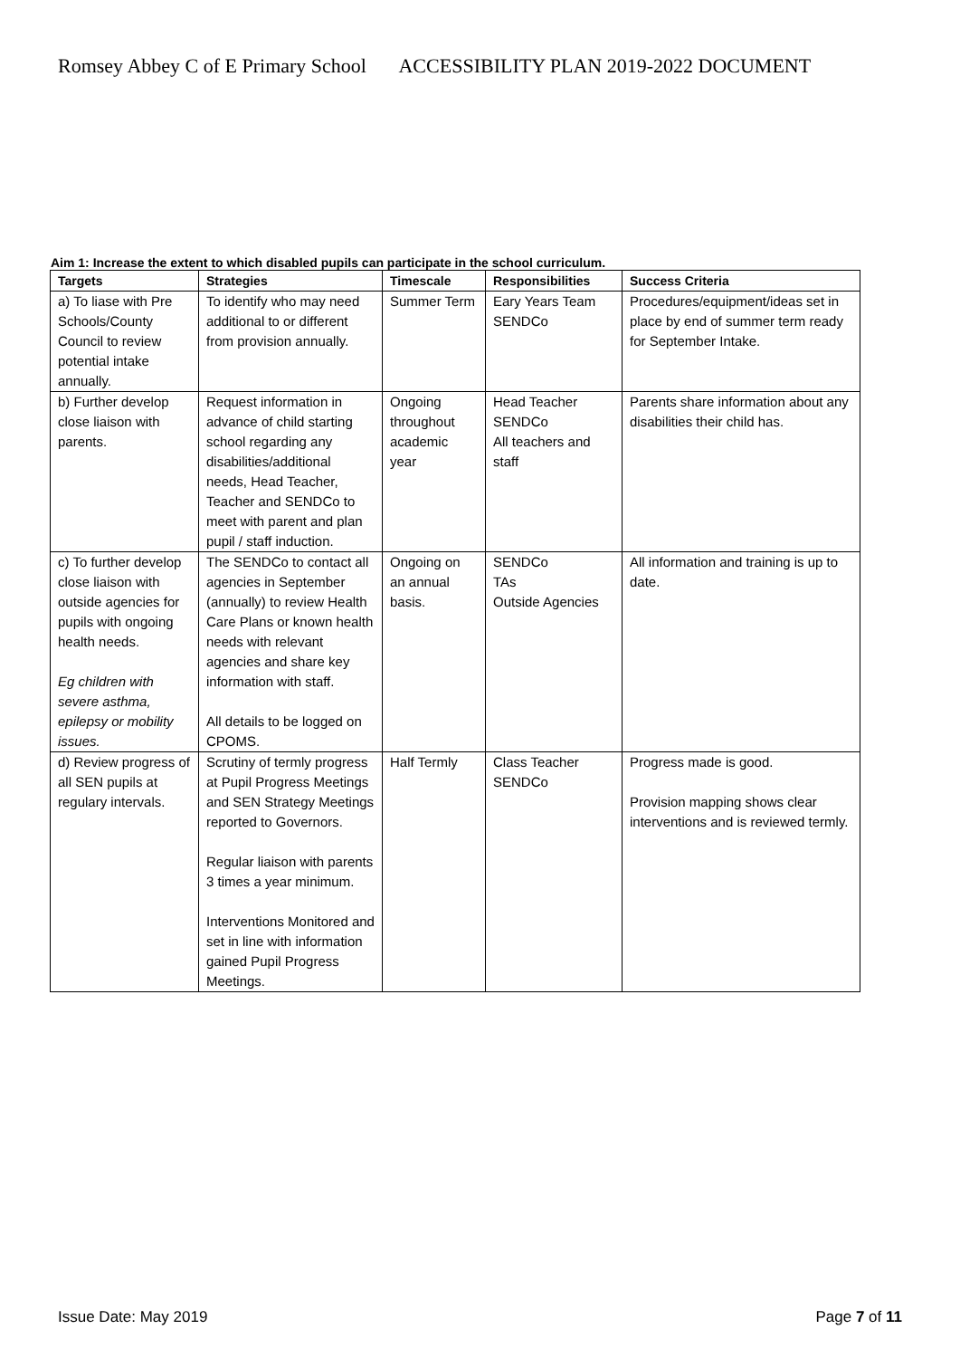Romsey Abbey C of E Primary School ACCESSIBILITY PLAN 2019-2022 DOCUMENT
Aim 1: Increase the extent to which disabled pupils can participate in the school curriculum.
| Targets | Strategies | Timescale | Responsibilities | Success Criteria |
| --- | --- | --- | --- | --- |
| a) To liase with Pre Schools/County Council to review potential intake annually. | To identify who may need additional to or different from provision annually. | Summer Term | Eary Years Team SENDCo | Procedures/equipment/ideas set in place by end of summer term ready for September Intake. |
| b) Further develop close liaison with parents. | Request information in advance of child starting school regarding any disabilities/additional needs, Head Teacher, Teacher and SENDCo to meet with parent and plan pupil / staff induction. | Ongoing throughout academic year | Head Teacher SENDCo All teachers and staff | Parents share information about any disabilities their child has. |
| c) To further develop close liaison with outside agencies for pupils with ongoing health needs. Eg children with severe asthma, epilepsy or mobility issues. | The SENDCo to contact all agencies in September (annually) to review Health Care Plans or known health needs with relevant agencies and share key information with staff. All details to be logged on CPOMS. | Ongoing on an annual basis. | SENDCo TAs Outside Agencies | All information and training is up to date. |
| d) Review progress of all SEN pupils at regulary intervals. | Scrutiny of termly progress at Pupil Progress Meetings and SEN Strategy Meetings reported to Governors. Regular liaison with parents 3 times a year minimum. Interventions Monitored and set in line with information gained Pupil Progress Meetings. | Half Termly | Class Teacher SENDCo | Progress made is good. Provision mapping shows clear interventions and is reviewed termly. |
Issue Date: May 2019 Page 7 of 11